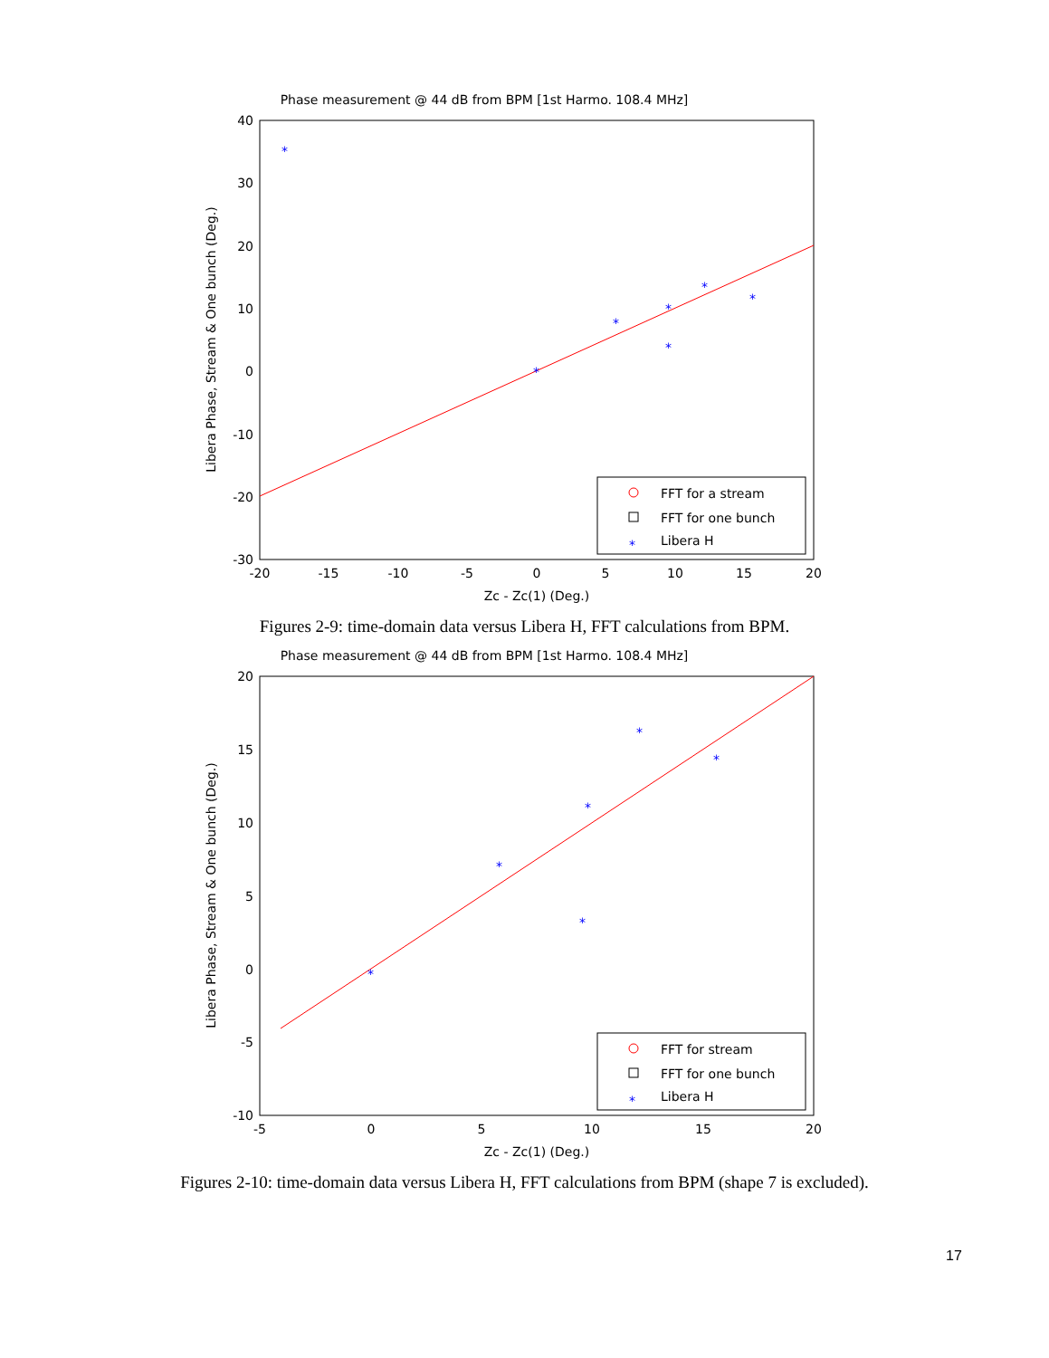Phase measurement @ 44 dB from BPM [1st Harmo. 108.4 MHz]
40
30
20
10
0
-10
-20
-30
-20
-15
-10
-5
0
5
10
15
20
Zc - Zc(1) (Deg.)
Libera Phase, Stream & One bunch (Deg.)
*
*
*
*
*
*
*
FFT for a stream
FFT for one bunch
*
Libera H
Figures 2-9: time-domain data versus Libera H, FFT calculations from BPM.
Phase measurement @ 44 dB from BPM [1st Harmo. 108.4 MHz]
20
15
10
5
0
-5
-10
-5
0
5
10
15
20
Zc - Zc(1) (Deg.)
Libera Phase, Stream & One bunch (Deg.)
*
*
*
*
*
*
FFT for stream
FFT for one bunch
*
Libera H
Figures 2-10: time-domain data versus Libera H, FFT calculations from BPM (shape 7 is excluded).
17